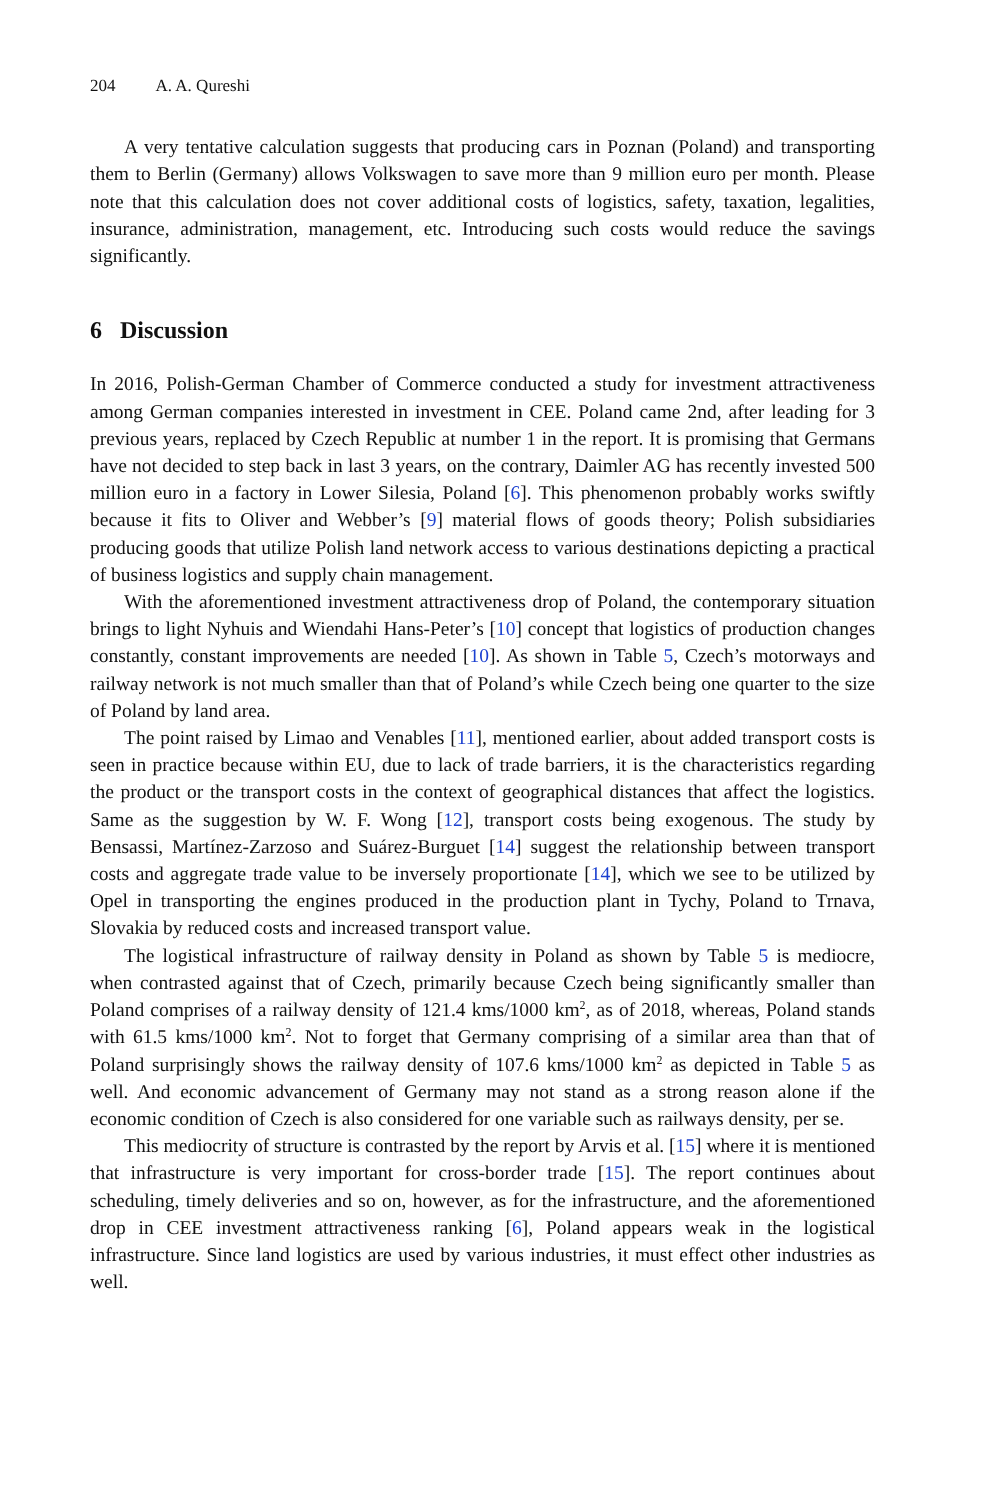204 A. A. Qureshi
A very tentative calculation suggests that producing cars in Poznan (Poland) and transporting them to Berlin (Germany) allows Volkswagen to save more than 9 million euro per month. Please note that this calculation does not cover additional costs of logistics, safety, taxation, legalities, insurance, administration, management, etc. Introducing such costs would reduce the savings significantly.
6 Discussion
In 2016, Polish-German Chamber of Commerce conducted a study for investment attractiveness among German companies interested in investment in CEE. Poland came 2nd, after leading for 3 previous years, replaced by Czech Republic at number 1 in the report. It is promising that Germans have not decided to step back in last 3 years, on the contrary, Daimler AG has recently invested 500 million euro in a factory in Lower Silesia, Poland [6]. This phenomenon probably works swiftly because it fits to Oliver and Webber’s [9] material flows of goods theory; Polish subsidiaries producing goods that utilize Polish land network access to various destinations depicting a practical of business logistics and supply chain management.
With the aforementioned investment attractiveness drop of Poland, the contemporary situation brings to light Nyhuis and Wiendahi Hans-Peter’s [10] concept that logistics of production changes constantly, constant improvements are needed [10]. As shown in Table 5, Czech’s motorways and railway network is not much smaller than that of Poland’s while Czech being one quarter to the size of Poland by land area.
The point raised by Limao and Venables [11], mentioned earlier, about added transport costs is seen in practice because within EU, due to lack of trade barriers, it is the characteristics regarding the product or the transport costs in the context of geographical distances that affect the logistics. Same as the suggestion by W. F. Wong [12], transport costs being exogenous. The study by Bensassi, Martínez-Zarzoso and Suárez-Burguet [14] suggest the relationship between transport costs and aggregate trade value to be inversely proportionate [14], which we see to be utilized by Opel in transporting the engines produced in the production plant in Tychy, Poland to Trnava, Slovakia by reduced costs and increased transport value.
The logistical infrastructure of railway density in Poland as shown by Table 5 is mediocre, when contrasted against that of Czech, primarily because Czech being significantly smaller than Poland comprises of a railway density of 121.4 kms/1000 km<sup>2</sup>, as of 2018, whereas, Poland stands with 61.5 kms/1000 km<sup>2</sup>. Not to forget that Germany comprising of a similar area than that of Poland surprisingly shows the railway density of 107.6 kms/1000 km<sup>2</sup> as depicted in Table 5 as well. And economic advancement of Germany may not stand as a strong reason alone if the economic condition of Czech is also considered for one variable such as railways density, per se.
This mediocrity of structure is contrasted by the report by Arvis et al. [15] where it is mentioned that infrastructure is very important for cross-border trade [15]. The report continues about scheduling, timely deliveries and so on, however, as for the infrastructure, and the aforementioned drop in CEE investment attractiveness ranking [6], Poland appears weak in the logistical infrastructure. Since land logistics are used by various industries, it must effect other industries as well.